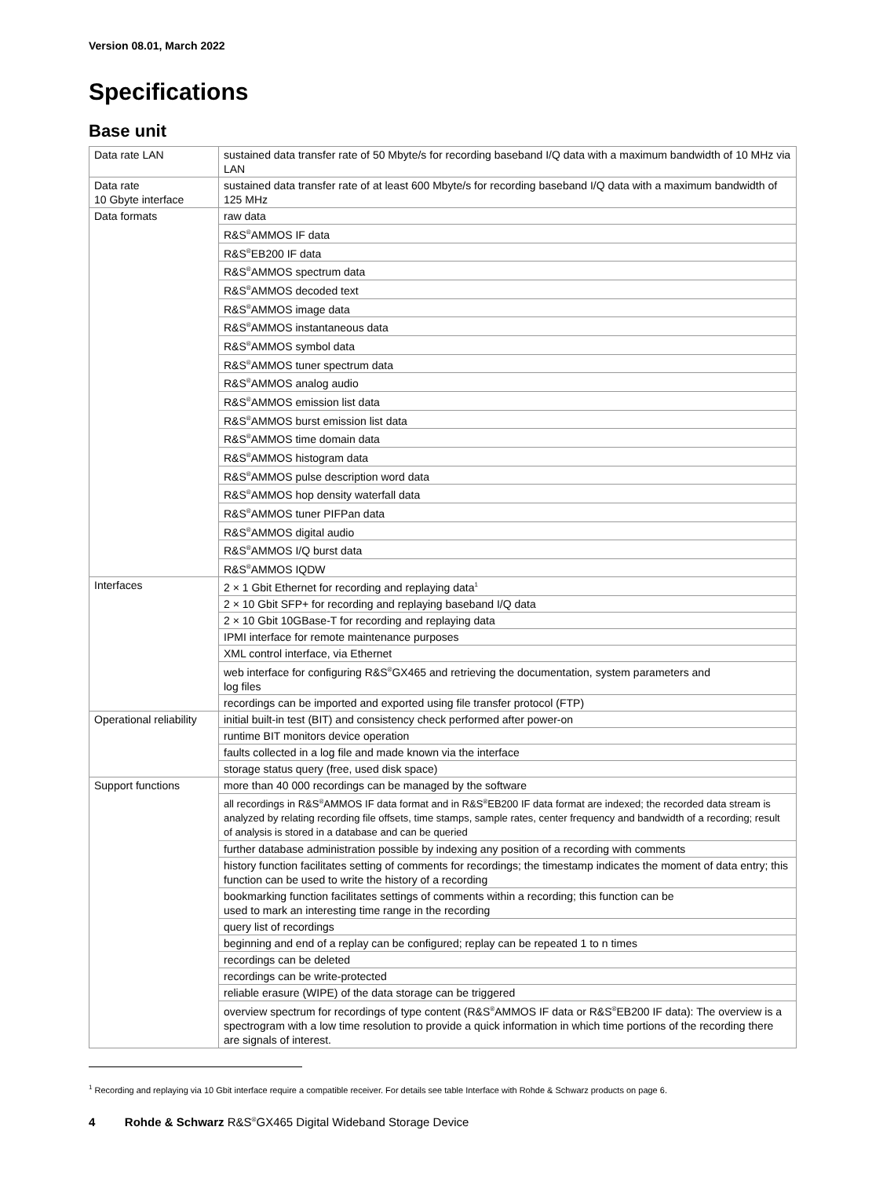Version 08.01, March 2022
Specifications
Base unit
| Data rate LAN | sustained data transfer rate of 50 Mbyte/s for recording baseband I/Q data with a maximum bandwidth of 10 MHz via LAN |
| Data rate 10 Gbyte interface | sustained data transfer rate of at least 600 Mbyte/s for recording baseband I/Q data with a maximum bandwidth of 125 MHz |
| Data formats | raw data |
| | R&S<sup>®</sup>AMMOS IF data |
| | R&S<sup>®</sup>EB200 IF data |
| | R&S<sup>®</sup>AMMOS spectrum data |
| | R&S<sup>®</sup>AMMOS decoded text |
| | R&S<sup>®</sup>AMMOS image data |
| | R&S<sup>®</sup>AMMOS instantaneous data |
| | R&S<sup>®</sup>AMMOS symbol data |
| | R&S<sup>®</sup>AMMOS tuner spectrum data |
| | R&S<sup>®</sup>AMMOS analog audio |
| | R&S<sup>®</sup>AMMOS emission list data |
| | R&S<sup>®</sup>AMMOS burst emission list data |
| | R&S<sup>®</sup>AMMOS time domain data |
| | R&S<sup>®</sup>AMMOS histogram data |
| | R&S<sup>®</sup>AMMOS pulse description word data |
| | R&S<sup>®</sup>AMMOS hop density waterfall data |
| | R&S<sup>®</sup>AMMOS tuner PIFPan data |
| | R&S<sup>®</sup>AMMOS digital audio |
| | R&S<sup>®</sup>AMMOS I/Q burst data |
| | R&S<sup>®</sup>AMMOS IQDW |
| Interfaces | 2 × 1 Gbit Ethernet for recording and replaying data<sup>1</sup> |
| | 2 × 10 Gbit SFP+ for recording and replaying baseband I/Q data |
| | 2 × 10 Gbit 10GBase-T for recording and replaying data |
| | IPMI interface for remote maintenance purposes |
| | XML control interface, via Ethernet |
| | web interface for configuring R&S<sup>®</sup>GX465 and retrieving the documentation, system parameters and log files |
| | recordings can be imported and exported using file transfer protocol (FTP) |
| Operational reliability | initial built-in test (BIT) and consistency check performed after power-on |
| | runtime BIT monitors device operation |
| | faults collected in a log file and made known via the interface |
| | storage status query (free, used disk space) |
| Support functions | more than 40 000 recordings can be managed by the software |
| | all recordings in R&S<sup>®</sup>AMMOS IF data format and in R&S<sup>®</sup>EB200 IF data format are indexed; the recorded data stream is analyzed by relating recording file offsets, time stamps, sample rates, center frequency and bandwidth of a recording; result of analysis is stored in a database and can be queried |
| | further database administration possible by indexing any position of a recording with comments |
| | history function facilitates setting of comments for recordings; the timestamp indicates the moment of data entry; this function can be used to write the history of a recording |
| | bookmarking function facilitates settings of comments within a recording; this function can be used to mark an interesting time range in the recording |
| | query list of recordings |
| | beginning and end of a replay can be configured; replay can be repeated 1 to n times |
| | recordings can be deleted |
| | recordings can be write-protected |
| | reliable erasure (WIPE) of the data storage can be triggered |
| | overview spectrum for recordings of type content (R&S<sup>®</sup>AMMOS IF data or R&S<sup>®</sup>EB200 IF data): The overview is a spectrogram with a low time resolution to provide a quick information in which time portions of the recording there are signals of interest. |
<sup>1</sup> Recording and replaying via 10 Gbit interface require a compatible receiver. For details see table Interface with Rohde & Schwarz products on page 6.
4 Rohde & Schwarz R&S<sup>®</sup>GX465 Digital Wideband Storage Device